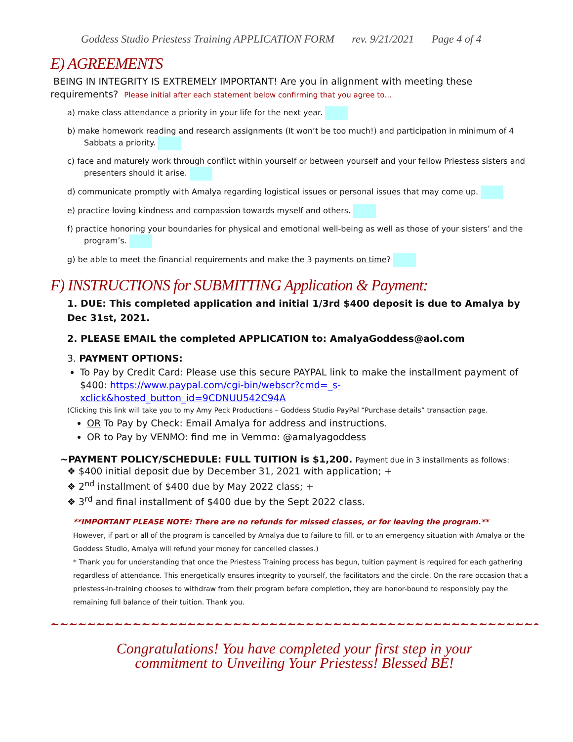Goddess Studio Priestess Training APPLICATION FORM rev. 9/21/2021 Page 4 of 4
E) AGREEMENTS
BEING IN INTEGRITY IS EXTREMELY IMPORTANT! Are you in alignment with meeting these requirements? Please initial after each statement below confirming that you agree to…
a) make class attendance a priority in your life for the next year.
b) make homework reading and research assignments (It won’t be too much!) and participation in minimum of 4 Sabbats a priority.
c) face and maturely work through conflict within yourself or between yourself and your fellow Priestess sisters and presenters should it arise.
d) communicate promptly with Amalya regarding logistical issues or personal issues that may come up.
e) practice loving kindness and compassion towards myself and others.
f) practice honoring your boundaries for physical and emotional well-being as well as those of your sisters’ and the program’s.
g) be able to meet the financial requirements and make the 3 payments on time?
F) INSTRUCTIONS for SUBMITTING Application & Payment:
1. DUE: This completed application and initial 1/3rd $400 deposit is due to Amalya by Dec 31st, 2021.
2. PLEASE EMAIL the completed APPLICATION to: AmalyaGoddess@aol.com
3. PAYMENT OPTIONS:
To Pay by Credit Card: Please use this secure PAYPAL link to make the installment payment of $400: https://www.paypal.com/cgi-bin/webscr?cmd=_s-xclick&hosted_button_id=9CDNUU542C94A
(Clicking this link will take you to my Amy Peck Productions – Goddess Studio PayPal “Purchase details” transaction page.
OR To Pay by Check: Email Amalya for address and instructions.
OR to Pay by VENMO: find me in Vemmo: @amalyagoddess
~PAYMENT POLICY/SCHEDULE: FULL TUITION is $1,200. Payment due in 3 installments as follows:
❖ $400 initial deposit due by December 31, 2021 with application; +
❖ 2<sup>nd</sup> installment of $400 due by May 2022 class; +
❖ 3<sup>rd</sup> and final installment of $400 due by the Sept 2022 class.
**IMPORTANT PLEASE NOTE: There are no refunds for missed classes, or for leaving the program.**
However, if part or all of the program is cancelled by Amalya due to failure to fill, or to an emergency situation with Amalya or the Goddess Studio, Amalya will refund your money for cancelled classes.)
* Thank you for understanding that once the Priestess Training process has begun, tuition payment is required for each gathering regardless of attendance. This energetically ensures integrity to yourself, the facilitators and the circle. On the rare occasion that a priestess-in-training chooses to withdraw from their program before completion, they are honor-bound to responsibly pay the remaining full balance of their tuition. Thank you.
~~~~~~~~~~~~~~~~~~~~~~~~~~~~~~~~~~~~~~~~~~~~~~~~~~~~~~~~~~~~~~~~~~~~~~~~~~~~
Congratulations! You have completed your first step in your
commitment to Unveiling Your Priestess! Blessed BE!